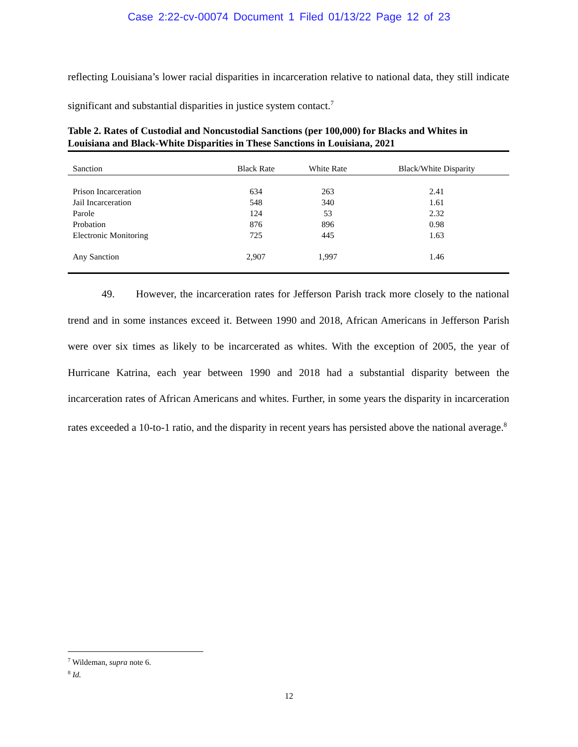Case 2:22-cv-00074 Document 1 Filed 01/13/22 Page 12 of 23
reflecting Louisiana’s lower racial disparities in incarceration relative to national data, they still indicate significant and substantial disparities in justice system contact.<sup>7</sup>
Table 2. Rates of Custodial and Noncustodial Sanctions (per 100,000) for Blacks and Whites in Louisiana and Black-White Disparities in These Sanctions in Louisiana, 2021
| Sanction | Black Rate | White Rate | Black/White Disparity |
| --- | --- | --- | --- |
| Prison Incarceration | 634 | 263 | 2.41 |
| Jail Incarceration | 548 | 340 | 1.61 |
| Parole | 124 | 53 | 2.32 |
| Probation | 876 | 896 | 0.98 |
| Electronic Monitoring | 725 | 445 | 1.63 |
| Any Sanction | 2,907 | 1,997 | 1.46 |
49. However, the incarceration rates for Jefferson Parish track more closely to the national trend and in some instances exceed it. Between 1990 and 2018, African Americans in Jefferson Parish were over six times as likely to be incarcerated as whites. With the exception of 2005, the year of Hurricane Katrina, each year between 1990 and 2018 had a substantial disparity between the incarceration rates of African Americans and whites. Further, in some years the disparity in incarceration rates exceeded a 10-to-1 ratio, and the disparity in recent years has persisted above the national average.<sup>8</sup>
<sup>7</sup> Wildeman, supra note 6.
<sup>8</sup> Id.
12